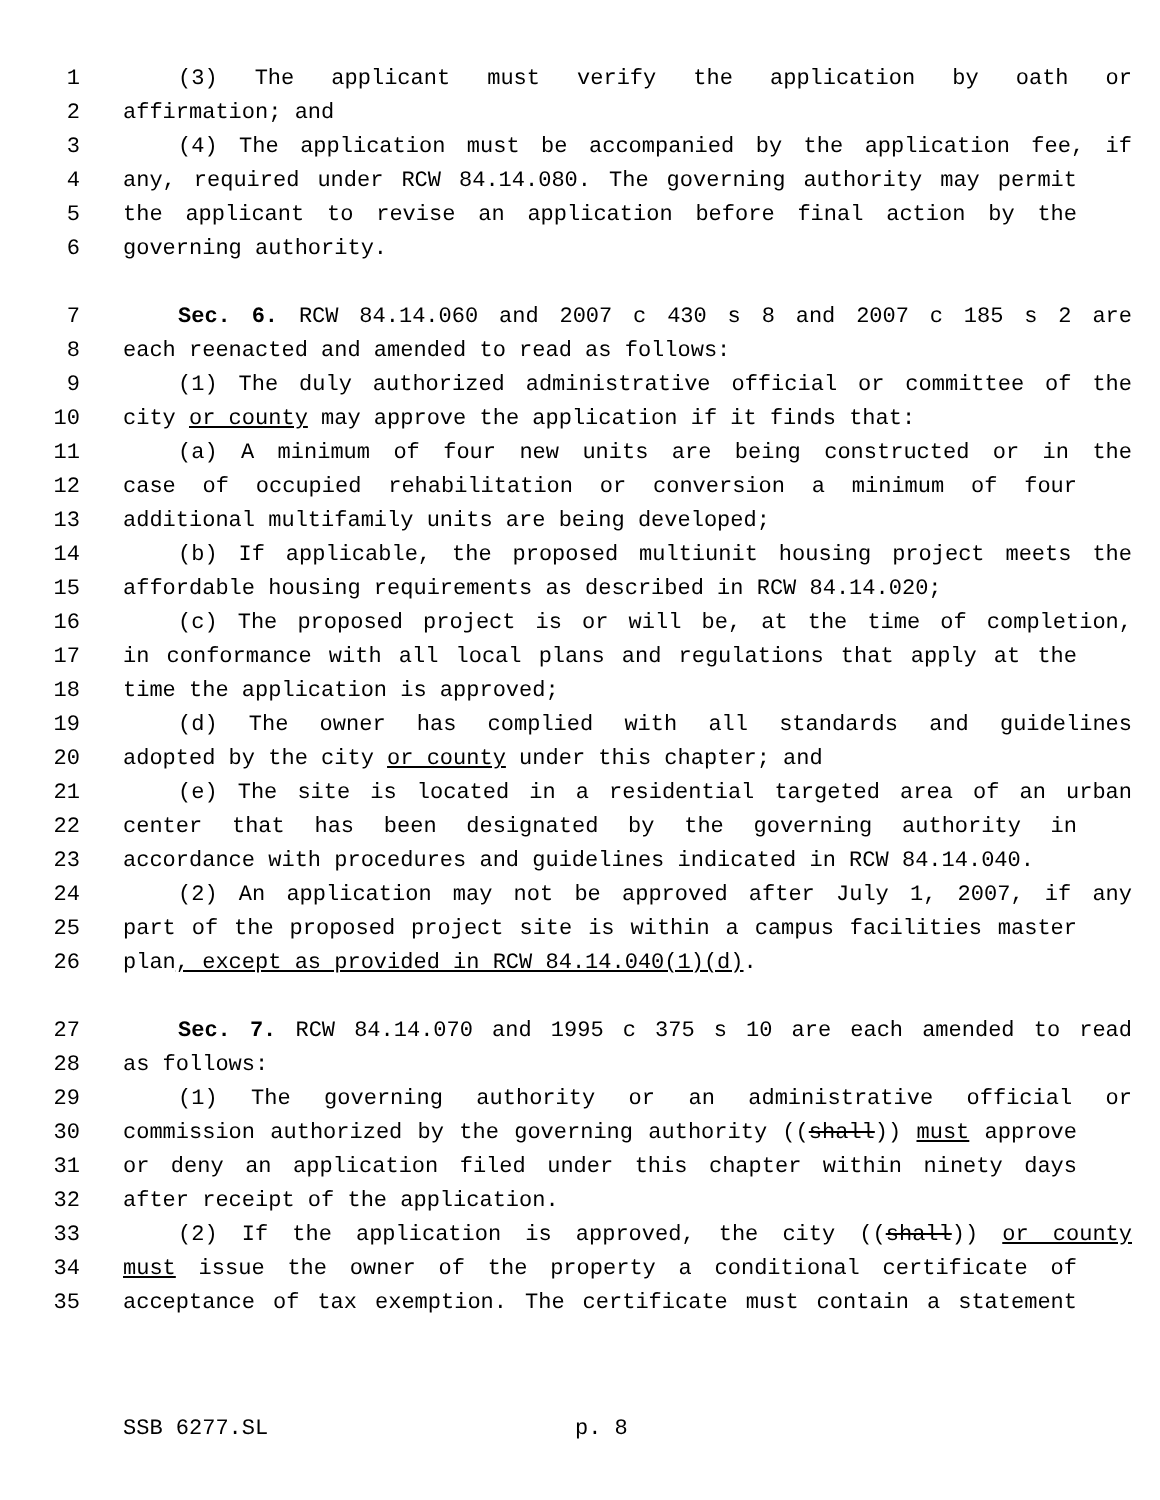1 (3) The applicant must verify the application by oath or
2 affirmation; and
3 (4) The application must be accompanied by the application fee, if
4 any, required under RCW 84.14.080. The governing authority may permit
5 the applicant to revise an application before final action by the
6 governing authority.
7 Sec. 6. RCW 84.14.060 and 2007 c 430 s 8 and 2007 c 185 s 2 are
8 each reenacted and amended to read as follows:
9 (1) The duly authorized administrative official or committee of the
10 city or county may approve the application if it finds that:
11 (a) A minimum of four new units are being constructed or in the
12 case of occupied rehabilitation or conversion a minimum of four
13 additional multifamily units are being developed;
14 (b) If applicable, the proposed multiunit housing project meets the
15 affordable housing requirements as described in RCW 84.14.020;
16 (c) The proposed project is or will be, at the time of completion,
17 in conformance with all local plans and regulations that apply at the
18 time the application is approved;
19 (d) The owner has complied with all standards and guidelines
20 adopted by the city or county under this chapter; and
21 (e) The site is located in a residential targeted area of an urban
22 center that has been designated by the governing authority in
23 accordance with procedures and guidelines indicated in RCW 84.14.040.
24 (2) An application may not be approved after July 1, 2007, if any
25 part of the proposed project site is within a campus facilities master
26 plan, except as provided in RCW 84.14.040(1)(d).
27 Sec. 7. RCW 84.14.070 and 1995 c 375 s 10 are each amended to read
28 as follows:
29 (1) The governing authority or an administrative official or
30 commission authorized by the governing authority ((shall)) must approve
31 or deny an application filed under this chapter within ninety days
32 after receipt of the application.
33 (2) If the application is approved, the city ((shall)) or county
34 must issue the owner of the property a conditional certificate of
35 acceptance of tax exemption. The certificate must contain a statement
SSB 6277.SL p. 8